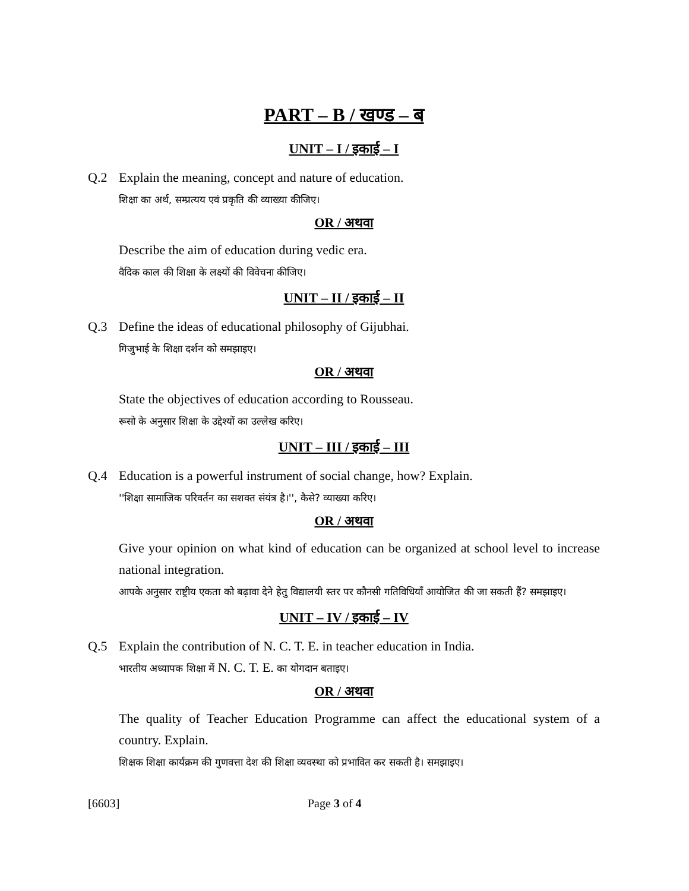PART – B / खण्ड – ब
UNIT – I / इकाई – I
Q.2 Explain the meaning, concept and nature of education.
शिक्षा का अर्थ, सम्प्रत्यय एवं प्रकृति की व्याख्या कीजिए।
OR / अथवा
Describe the aim of education during vedic era.
वैदिक काल की शिक्षा के लक्ष्यों की विवेचना कीजिए।
UNIT – II / इकाई – II
Q.3 Define the ideas of educational philosophy of Gijubhai.
गिजुभाई के शिक्षा दर्शन को समझाइए।
OR / अथवा
State the objectives of education according to Rousseau.
रूसो के अनुसार शिक्षा के उद्देश्यों का उल्लेख करिए।
UNIT – III / इकाई – III
Q.4 Education is a powerful instrument of social change, how? Explain.
''शिक्षा सामाजिक परिवर्तन का सशक्त संयंत्र है।'', कैसे? व्याख्या करिए।
OR / अथवा
Give your opinion on what kind of education can be organized at school level to increase national integration.
आपके अनुसार राष्ट्रीय एकता को बढ़ावा देने हेतु विद्यालयी स्तर पर कौनसी गतिविधियाँ आयोजित की जा सकती हैं? समझाइए।
UNIT – IV / इकाई – IV
Q.5 Explain the contribution of N. C. T. E. in teacher education in India.
भारतीय अध्यापक शिक्षा में N. C. T. E. का योगदान बताइए।
OR / अथवा
The quality of Teacher Education Programme can affect the educational system of a country. Explain.
शिक्षक शिक्षा कार्यक्रम की गुणवत्ता देश की शिक्षा व्यवस्था को प्रभावित कर सकती है। समझाइए।
[6603] Page 3 of 4